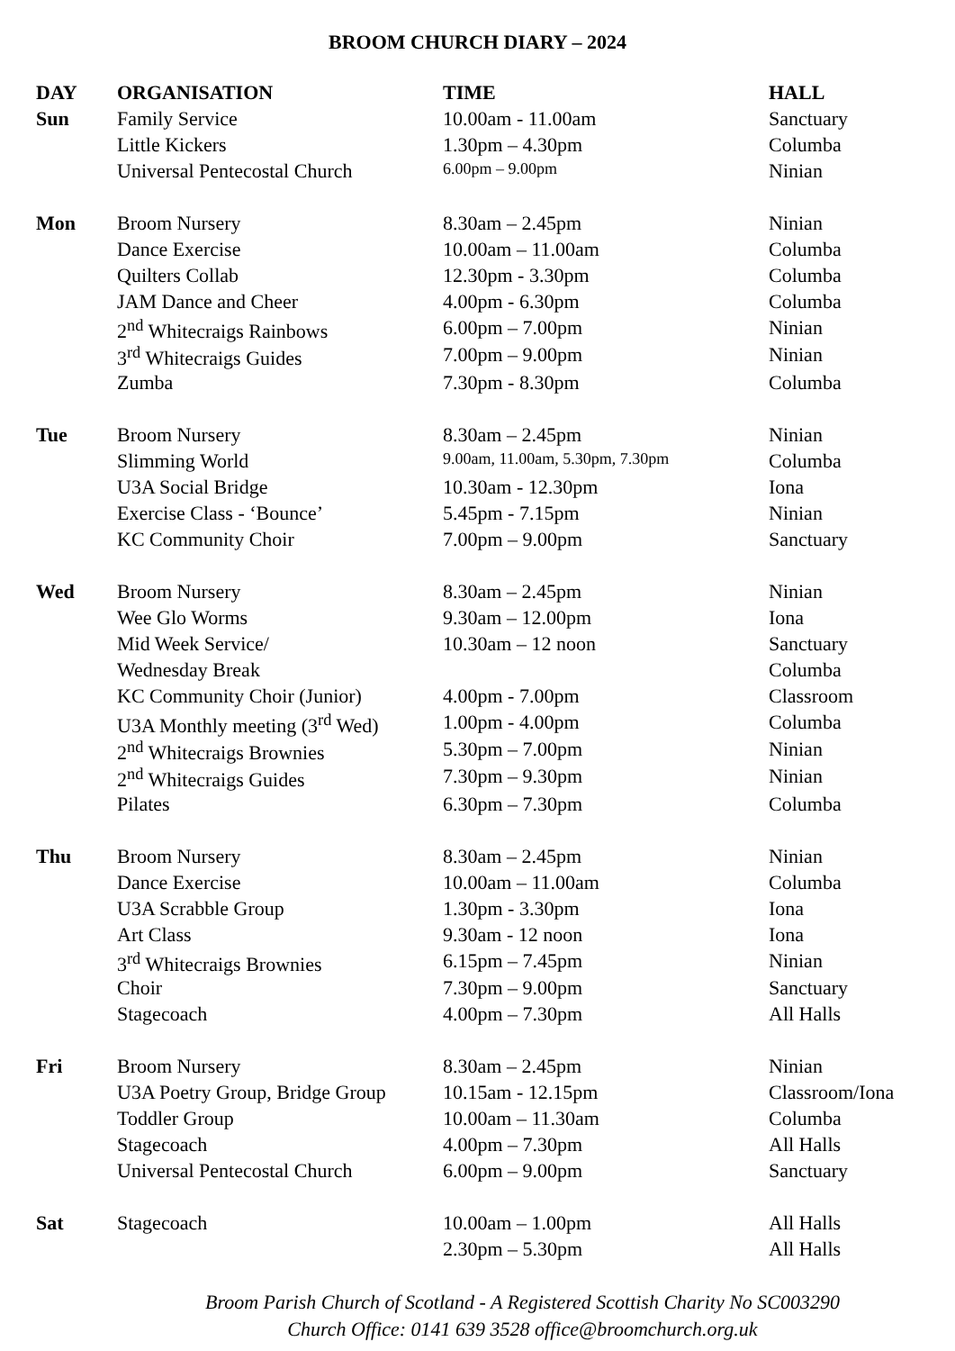BROOM CHURCH DIARY – 2024
| DAY | ORGANISATION | TIME | HALL |
| --- | --- | --- | --- |
| Sun | Family Service | 10.00am - 11.00am | Sanctuary |
| | Little Kickers | 1.30pm – 4.30pm | Columba |
| | Universal Pentecostal Church | 6.00pm – 9.00pm | Ninian |
| Mon | Broom Nursery | 8.30am – 2.45pm | Ninian |
| | Dance Exercise | 10.00am – 11.00am | Columba |
| | Quilters Collab | 12.30pm - 3.30pm | Columba |
| | JAM Dance and Cheer | 4.00pm - 6.30pm | Columba |
| | 2<sup>nd</sup> Whitecraigs Rainbows | 6.00pm – 7.00pm | Ninian |
| | 3<sup>rd</sup> Whitecraigs Guides | 7.00pm – 9.00pm | Ninian |
| | Zumba | 7.30pm - 8.30pm | Columba |
| Tue | Broom Nursery | 8.30am – 2.45pm | Ninian |
| | Slimming World | 9.00am, 11.00am, 5.30pm, 7.30pm | Columba |
| | U3A Social Bridge | 10.30am - 12.30pm | Iona |
| | Exercise Class - ‘Bounce’ | 5.45pm - 7.15pm | Ninian |
| | KC Community Choir | 7.00pm – 9.00pm | Sanctuary |
| Wed | Broom Nursery | 8.30am – 2.45pm | Ninian |
| | Wee Glo Worms | 9.30am – 12.00pm | Iona |
| | Mid Week Service/ | 10.30am – 12 noon | Sanctuary |
| | Wednesday Break | | Columba |
| | KC Community Choir (Junior) | 4.00pm - 7.00pm | Classroom |
| | U3A Monthly meeting (3<sup>rd</sup> Wed) | 1.00pm - 4.00pm | Columba |
| | 2<sup>nd</sup> Whitecraigs Brownies | 5.30pm – 7.00pm | Ninian |
| | 2<sup>nd</sup> Whitecraigs Guides | 7.30pm – 9.30pm | Ninian |
| | Pilates | 6.30pm – 7.30pm | Columba |
| Thu | Broom Nursery | 8.30am – 2.45pm | Ninian |
| | Dance Exercise | 10.00am – 11.00am | Columba |
| | U3A Scrabble Group | 1.30pm - 3.30pm | Iona |
| | Art Class | 9.30am - 12 noon | Iona |
| | 3<sup>rd</sup> Whitecraigs Brownies | 6.15pm – 7.45pm | Ninian |
| | Choir | 7.30pm – 9.00pm | Sanctuary |
| | Stagecoach | 4.00pm – 7.30pm | All Halls |
| Fri | Broom Nursery | 8.30am – 2.45pm | Ninian |
| | U3A Poetry Group, Bridge Group | 10.15am - 12.15pm | Classroom/Iona |
| | Toddler Group | 10.00am – 11.30am | Columba |
| | Stagecoach | 4.00pm – 7.30pm | All Halls |
| | Universal Pentecostal Church | 6.00pm – 9.00pm | Sanctuary |
| Sat | Stagecoach | 10.00am – 1.00pm | All Halls |
| | | 2.30pm – 5.30pm | All Halls |
Broom Parish Church of Scotland - A Registered Scottish Charity No SC003290
Church Office: 0141 639 3528 office@broomchurch.org.uk